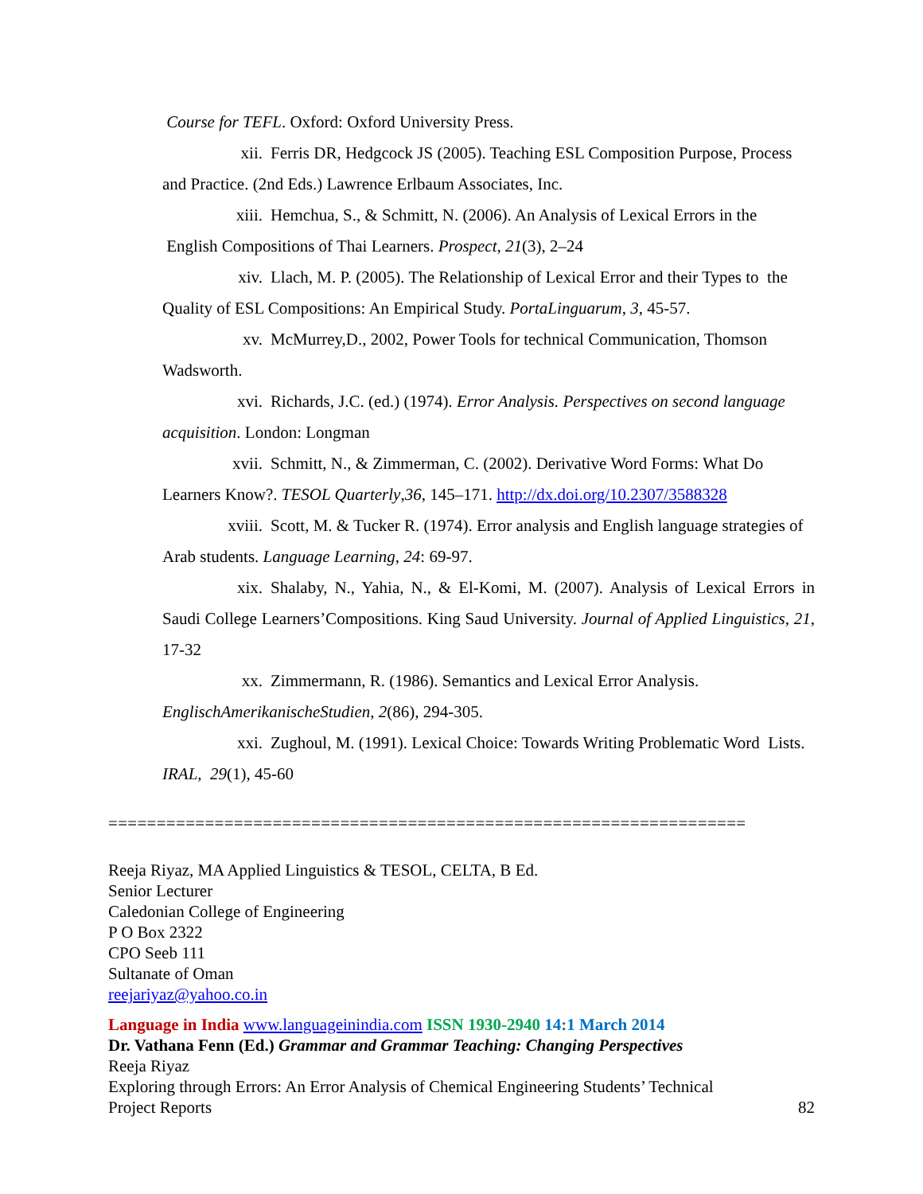Course for TEFL. Oxford: Oxford University Press.
xii. Ferris DR, Hedgcock JS (2005). Teaching ESL Composition Purpose, Process and Practice. (2nd Eds.) Lawrence Erlbaum Associates, Inc.
xiii. Hemchua, S., & Schmitt, N. (2006). An Analysis of Lexical Errors in the English Compositions of Thai Learners. Prospect, 21(3), 2–24
xiv. Llach, M. P. (2005). The Relationship of Lexical Error and their Types to the Quality of ESL Compositions: An Empirical Study. PortaLinguarum, 3, 45-57.
xv. McMurrey,D., 2002, Power Tools for technical Communication, Thomson Wadsworth.
xvi. Richards, J.C. (ed.) (1974). Error Analysis. Perspectives on second language acquisition. London: Longman
xvii. Schmitt, N., & Zimmerman, C. (2002). Derivative Word Forms: What Do Learners Know?. TESOL Quarterly,36, 145–171. http://dx.doi.org/10.2307/3588328
xviii. Scott, M. & Tucker R. (1974). Error analysis and English language strategies of Arab students. Language Learning, 24: 69-97.
xix. Shalaby, N., Yahia, N., & El-Komi, M. (2007). Analysis of Lexical Errors in Saudi College Learners’Compositions. King Saud University. Journal of Applied Linguistics, 21, 17-32
xx. Zimmermann, R. (1986). Semantics and Lexical Error Analysis. EnglischAmerikanischeStudien, 2(86), 294-305.
xxi. Zughoul, M. (1991). Lexical Choice: Towards Writing Problematic Word Lists. IRAL, 29(1), 45-60
==================================================================
Reeja Riyaz, MA Applied Linguistics & TESOL, CELTA, B Ed.
Senior Lecturer
Caledonian College of Engineering
P O Box 2322
CPO Seeb 111
Sultanate of Oman
reejariyaz@yahoo.co.in
Language in India www.languageinindia.com ISSN 1930-2940 14:1 March 2014
Dr. Vathana Fenn (Ed.) Grammar and Grammar Teaching: Changing Perspectives
Reeja Riyaz
Exploring through Errors: An Error Analysis of Chemical Engineering Students’ Technical
Project Reports 82